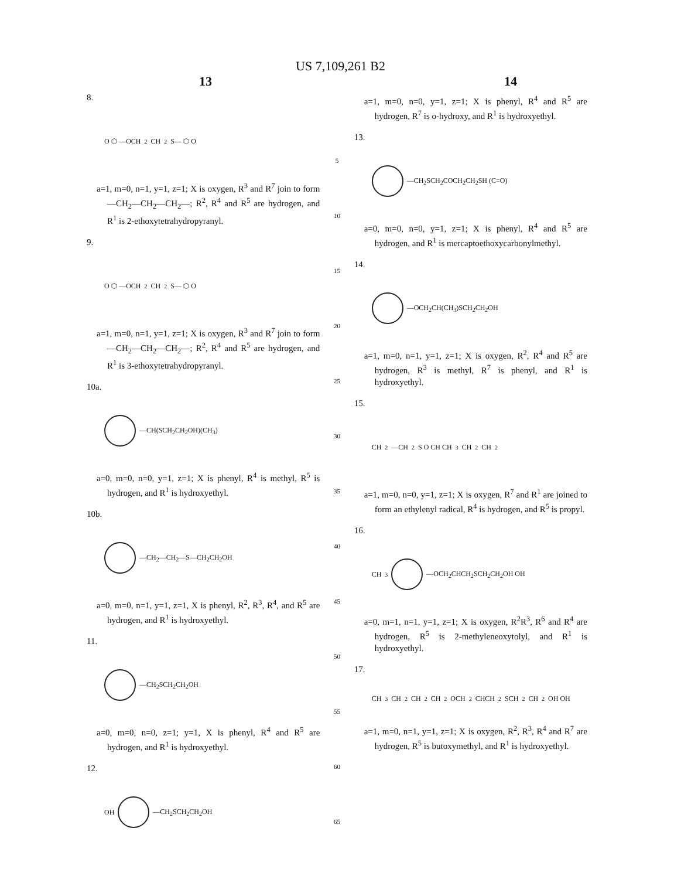US 7,109,261 B2
13 14
8.
O ⬡ —OCH<sub>2</sub>CH<sub>2</sub>S— ⬡ O
a=1, m=0, n=1, y=1, z=1; X is oxygen, R<sup>3</sup> and R<sup>7</sup> join to form —CH<sub>2</sub>—CH<sub>2</sub>—CH<sub>2</sub>—; R<sup>2</sup>, R<sup>4</sup> and R<sup>5</sup> are hydrogen, and R<sup>1</sup> is 2-ethoxytetrahydropyranyl.
9.
O ⬡ —OCH<sub>2</sub>CH<sub>2</sub>S— ⬡ O
a=1, m=0, n=1, y=1, z=1; X is oxygen, R<sup>3</sup> and R<sup>7</sup> join to form —CH<sub>2</sub>—CH<sub>2</sub>—CH<sub>2</sub>—; R<sup>2</sup>, R<sup>4</sup> and R<sup>5</sup> are hydrogen, and R<sup>1</sup> is 3-ethoxytetrahydropyranyl.
10a.
—CH(SCH<sub>2</sub>CH<sub>2</sub>OH)(CH<sub>3</sub>)
a=0, m=0, n=0, y=1, z=1; X is phenyl, R<sup>4</sup> is methyl, R<sup>5</sup> is hydrogen, and R<sup>1</sup> is hydroxyethyl.
10b.
—CH<sub>2</sub>—CH<sub>2</sub>—S—CH<sub>2</sub>CH<sub>2</sub>OH
a=0, m=0, n=1, y=1, z=1, X is phenyl, R<sup>2</sup>, R<sup>3</sup>, R<sup>4</sup>, and R<sup>5</sup> are hydrogen, and R<sup>1</sup> is hydroxyethyl.
11.
—CH<sub>2</sub>SCH<sub>2</sub>CH<sub>2</sub>OH
a=0, m=0, n=0, z=1; y=1, X is phenyl, R<sup>4</sup> and R<sup>5</sup> are hydrogen, and R<sup>1</sup> is hydroxyethyl.
12.
OH
—CH<sub>2</sub>SCH<sub>2</sub>CH<sub>2</sub>OH
5
10
15
20
25
30
35
40
45
50
55
60
65
a=1, m=0, n=0, y=1, z=1; X is phenyl, R<sup>4</sup> and R<sup>5</sup> are hydrogen, R<sup>7</sup> is o-hydroxy, and R<sup>1</sup> is hydroxyethyl.
13.
—CH<sub>2</sub>SCH<sub>2</sub>COCH<sub>2</sub>CH<sub>2</sub>SH (C=O)
a=0, m=0, n=0, y=1, z=1; X is phenyl, R<sup>4</sup> and R<sup>5</sup> are hydrogen, and R<sup>1</sup> is mercaptoethoxycarbonylmethyl.
14.
—OCH<sub>2</sub>CH(CH<sub>3</sub>)SCH<sub>2</sub>CH<sub>2</sub>OH
a=1, m=0, n=1, y=1, z=1; X is oxygen, R<sup>2</sup>, R<sup>4</sup> and R<sup>5</sup> are hydrogen, R<sup>3</sup> is methyl, R<sup>7</sup> is phenyl, and R<sup>1</sup> is hydroxyethyl.
15.
CH<sub>2</sub>—CH<sub>2</sub> S O CH CH<sub>3</sub>CH<sub>2</sub>CH<sub>2</sub>
a=1, m=0, n=0, y=1, z=1; X is oxygen, R<sup>7</sup> and R<sup>1</sup> are joined to form an ethylenyl radical, R<sup>4</sup> is hydrogen, and R<sup>5</sup> is propyl.
16.
CH<sub>3</sub> —OCH<sub>2</sub>CHCH<sub>2</sub>SCH<sub>2</sub>CH<sub>2</sub>OH OH
a=0, m=1, n=1, y=1, z=1; X is oxygen, R<sup>2</sup>R<sup>3</sup>, R<sup>6</sup> and R<sup>4</sup> are hydrogen, R<sup>5</sup> is 2-methyleneoxytolyl, and R<sup>1</sup> is hydroxyethyl.
17.
CH<sub>3</sub>CH<sub>2</sub>CH<sub>2</sub>CH<sub>2</sub>OCH<sub>2</sub>CHCH<sub>2</sub>SCH<sub>2</sub>CH<sub>2</sub>OH OH
a=1, m=0, n=1, y=1, z=1; X is oxygen, R<sup>2</sup>, R<sup>3</sup>, R<sup>4</sup> and R<sup>7</sup> are hydrogen, R<sup>5</sup> is butoxymethyl, and R<sup>1</sup> is hydroxyethyl.